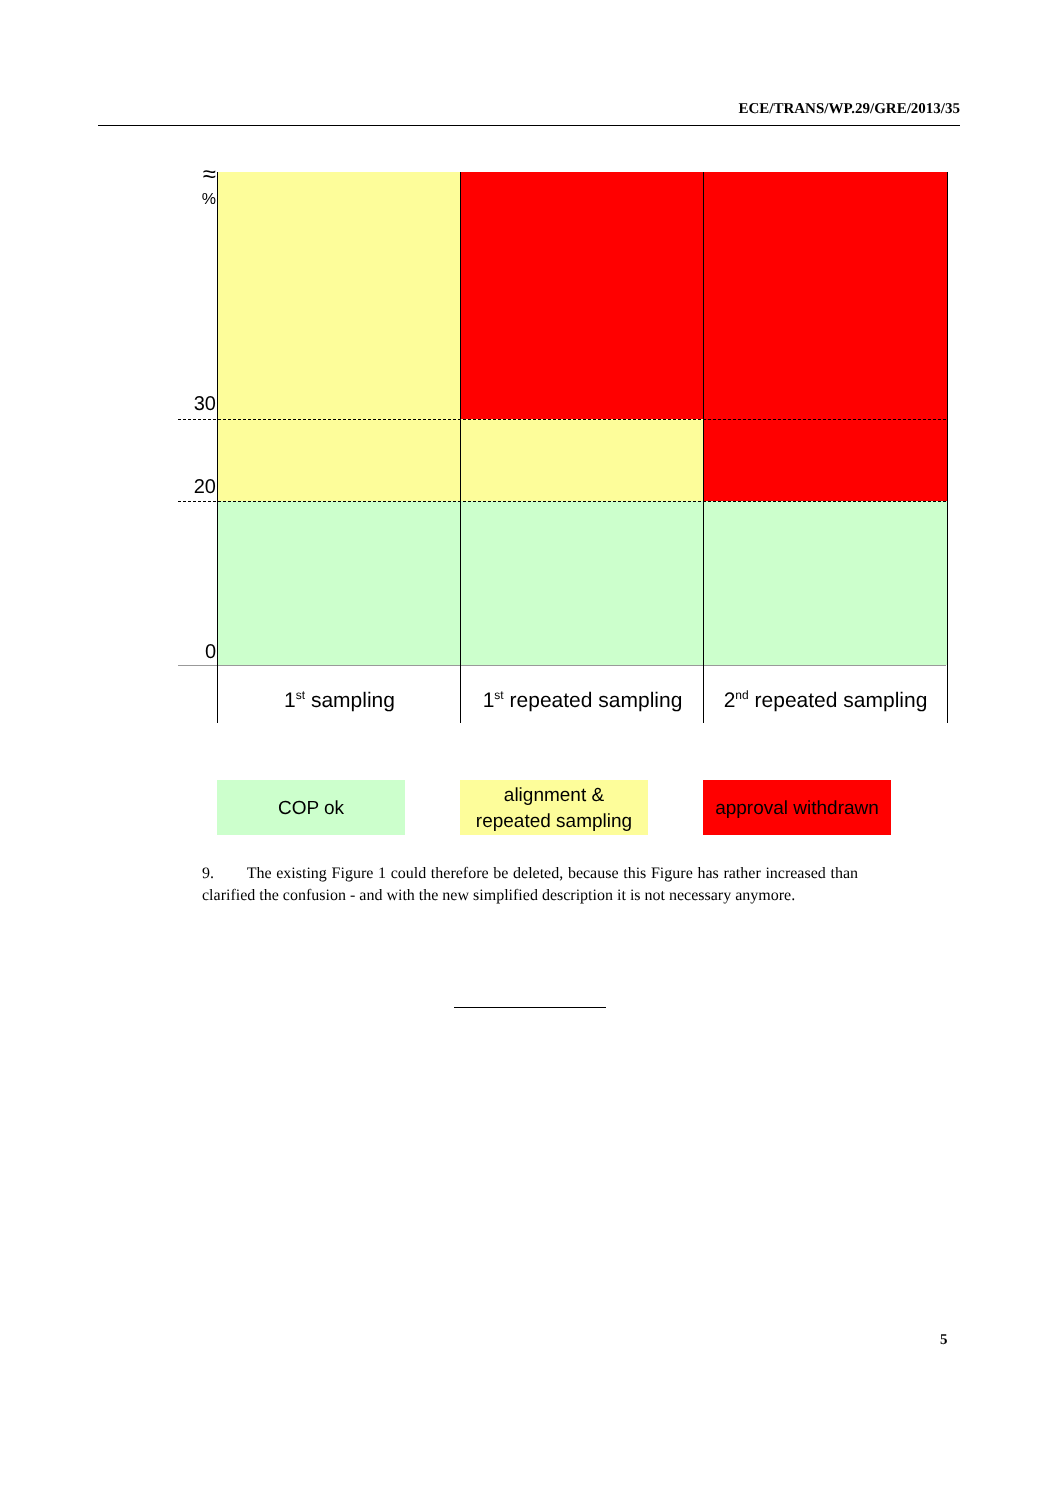ECE/TRANS/WP.29/GRE/2013/35
≈
%
30
20
0
1<sup>st</sup> sampling
1<sup>st</sup> repeated sampling
2<sup>nd</sup> repeated sampling
COP ok
alignment &
repeated sampling
approval withdrawn
9. The existing Figure 1 could therefore be deleted, because this Figure has rather increased than clarified the confusion - and with the new simplified description it is not necessary anymore.
5